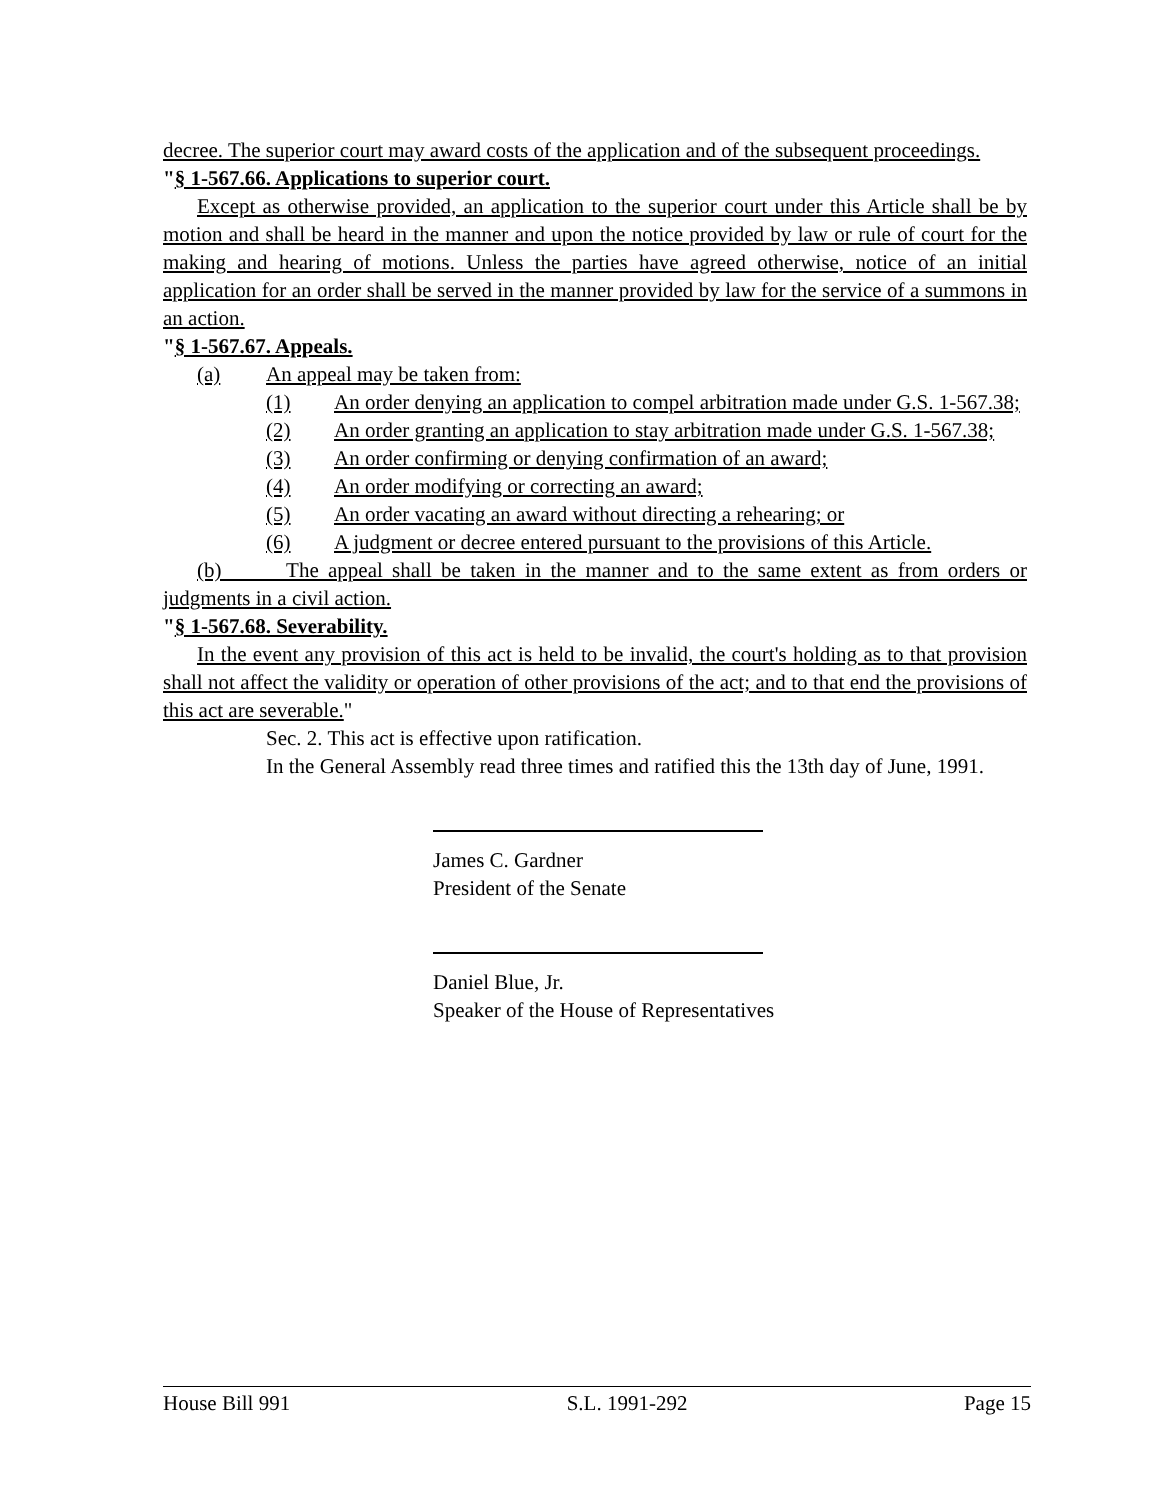decree. The superior court may award costs of the application and of the subsequent proceedings.
"§ 1-567.66. Applications to superior court.
Except as otherwise provided, an application to the superior court under this Article shall be by motion and shall be heard in the manner and upon the notice provided by law or rule of court for the making and hearing of motions. Unless the parties have agreed otherwise, notice of an initial application for an order shall be served in the manner provided by law for the service of a summons in an action.
"§ 1-567.67. Appeals.
(a) An appeal may be taken from:
(1) An order denying an application to compel arbitration made under G.S. 1-567.38;
(2) An order granting an application to stay arbitration made under G.S. 1-567.38;
(3) An order confirming or denying confirmation of an award;
(4) An order modifying or correcting an award;
(5) An order vacating an award without directing a rehearing; or
(6) A judgment or decree entered pursuant to the provisions of this Article.
(b) The appeal shall be taken in the manner and to the same extent as from orders or judgments in a civil action.
"§ 1-567.68. Severability.
In the event any provision of this act is held to be invalid, the court's holding as to that provision shall not affect the validity or operation of other provisions of the act; and to that end the provisions of this act are severable."
Sec. 2. This act is effective upon ratification.
In the General Assembly read three times and ratified this the 13th day of June, 1991.
James C. Gardner
President of the Senate
Daniel Blue, Jr.
Speaker of the House of Representatives
House Bill 991 S.L. 1991-292 Page 15